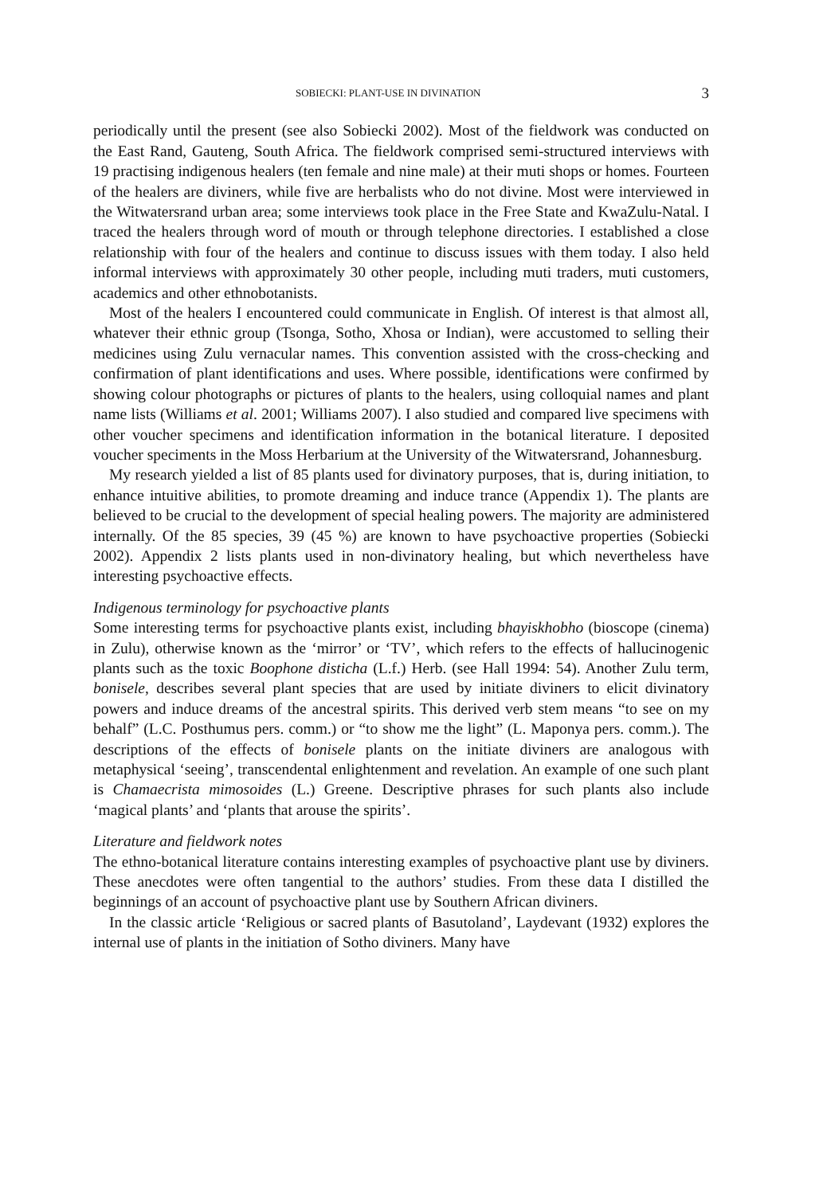SOBIECKI: PLANT-USE IN DIVINATION 3
periodically until the present (see also Sobiecki 2002). Most of the fieldwork was conducted on the East Rand, Gauteng, South Africa. The fieldwork comprised semi-structured interviews with 19 practising indigenous healers (ten female and nine male) at their muti shops or homes. Fourteen of the healers are diviners, while five are herbalists who do not divine. Most were interviewed in the Witwatersrand urban area; some interviews took place in the Free State and KwaZulu-Natal. I traced the healers through word of mouth or through telephone directories. I established a close relationship with four of the healers and continue to discuss issues with them today. I also held informal interviews with approximately 30 other people, including muti traders, muti customers, academics and other ethnobotanists.
Most of the healers I encountered could communicate in English. Of interest is that almost all, whatever their ethnic group (Tsonga, Sotho, Xhosa or Indian), were accustomed to selling their medicines using Zulu vernacular names. This convention assisted with the cross-checking and confirmation of plant identifications and uses. Where possible, identifications were confirmed by showing colour photographs or pictures of plants to the healers, using colloquial names and plant name lists (Williams et al. 2001; Williams 2007). I also studied and compared live specimens with other voucher specimens and identification information in the botanical literature. I deposited voucher speciments in the Moss Herbarium at the University of the Witwatersrand, Johannesburg.
My research yielded a list of 85 plants used for divinatory purposes, that is, during initiation, to enhance intuitive abilities, to promote dreaming and induce trance (Appendix 1). The plants are believed to be crucial to the development of special healing powers. The majority are administered internally. Of the 85 species, 39 (45 %) are known to have psychoactive properties (Sobiecki 2002). Appendix 2 lists plants used in non-divinatory healing, but which nevertheless have interesting psychoactive effects.
Indigenous terminology for psychoactive plants
Some interesting terms for psychoactive plants exist, including bhayiskhobho (bioscope (cinema) in Zulu), otherwise known as the ‘mirror’ or ‘TV’, which refers to the effects of hallucinogenic plants such as the toxic Boophone disticha (L.f.) Herb. (see Hall 1994: 54). Another Zulu term, bonisele, describes several plant species that are used by initiate diviners to elicit divinatory powers and induce dreams of the ancestral spirits. This derived verb stem means “to see on my behalf” (L.C. Posthumus pers. comm.) or “to show me the light” (L. Maponya pers. comm.). The descriptions of the effects of bonisele plants on the initiate diviners are analogous with metaphysical ‘seeing’, transcendental enlightenment and revelation. An example of one such plant is Chamaecrista mimosoides (L.) Greene. Descriptive phrases for such plants also include ‘magical plants’ and ‘plants that arouse the spirits’.
Literature and fieldwork notes
The ethno-botanical literature contains interesting examples of psychoactive plant use by diviners. These anecdotes were often tangential to the authors’ studies. From these data I distilled the beginnings of an account of psychoactive plant use by Southern African diviners.
In the classic article ‘Religious or sacred plants of Basutoland’, Laydevant (1932) explores the internal use of plants in the initiation of Sotho diviners. Many have